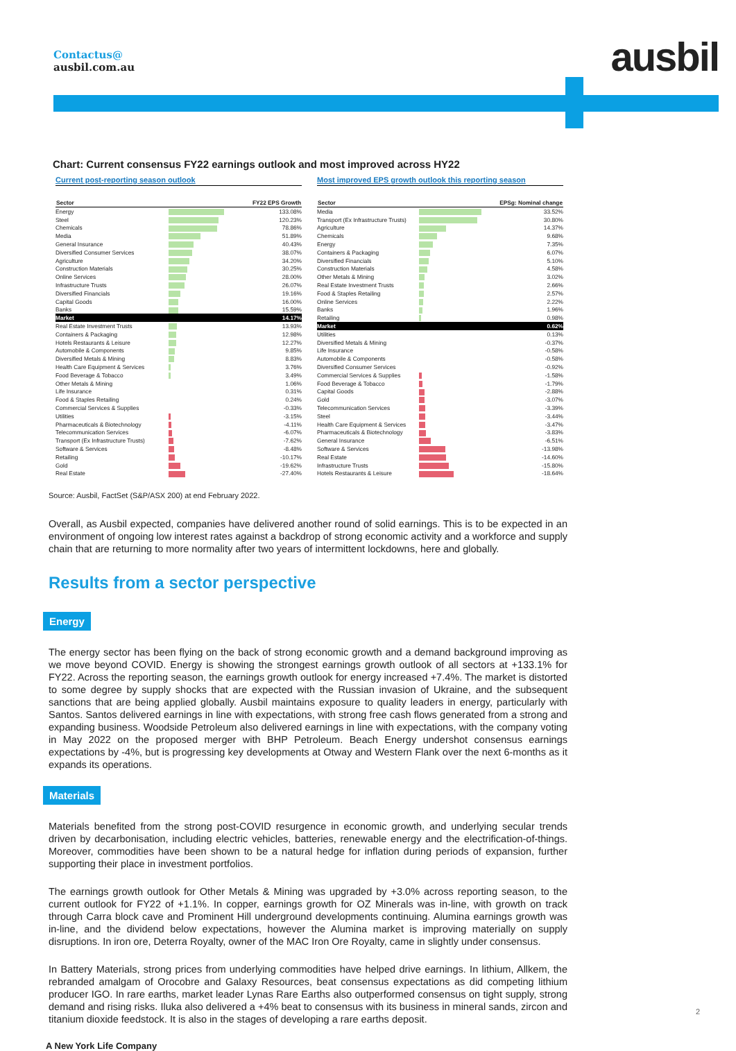Contactus@
ausbil.com.au
ausbil
Chart: Current consensus FY22 earnings outlook and most improved across HY22
Current post-reporting season outlook
| Sector | | FY22 EPS Growth |
| --- | --- | --- |
| Energy | | 133.08% |
| Steel | | 120.23% |
| Chemicals | | 78.86% |
| Media | | 51.89% |
| General Insurance | | 40.43% |
| Diversified Consumer Services | | 38.07% |
| Agriculture | | 34.20% |
| Construction Materials | | 30.25% |
| Online Services | | 28.00% |
| Infrastructure Trusts | | 26.07% |
| Diversified Financials | | 19.16% |
| Capital Goods | | 16.00% |
| Banks | | 15.59% |
| Market | | 14.17% |
| Real Estate Investment Trusts | | 13.93% |
| Containers & Packaging | | 12.98% |
| Hotels Restaurants & Leisure | | 12.27% |
| Automobile & Components | | 9.85% |
| Diversified Metals & Mining | | 8.83% |
| Health Care Equipment & Services | | 3.76% |
| Food Beverage & Tobacco | | 3.49% |
| Other Metals & Mining | | 1.06% |
| Life Insurance | | 0.31% |
| Food & Staples Retailing | | 0.24% |
| Commercial Services & Supplies | | -0.33% |
| Utilities | | -3.15% |
| Pharmaceuticals & Biotechnology | | -4.11% |
| Telecommunication Services | | -6.07% |
| Transport (Ex Infrastructure Trusts) | | -7.62% |
| Software & Services | | -8.48% |
| Retailing | | -10.17% |
| Gold | | -19.62% |
| Real Estate | | -27.40% |
Most improved EPS growth outlook this reporting season
| Sector | | EPSg: Nominal change |
| --- | --- | --- |
| Media | | 33.52% |
| Transport (Ex Infrastructure Trusts) | | 30.80% |
| Agriculture | | 14.37% |
| Chemicals | | 9.68% |
| Energy | | 7.35% |
| Containers & Packaging | | 6.07% |
| Diversified Financials | | 5.10% |
| Construction Materials | | 4.58% |
| Other Metals & Mining | | 3.02% |
| Real Estate Investment Trusts | | 2.66% |
| Food & Staples Retailing | | 2.57% |
| Online Services | | 2.22% |
| Banks | | 1.96% |
| Retailing | | 0.98% |
| Market | | 0.62% |
| Utilities | | 0.13% |
| Diversified Metals & Mining | | -0.37% |
| Life Insurance | | -0.58% |
| Automobile & Components | | -0.58% |
| Diversified Consumer Services | | -0.92% |
| Commercial Services & Supplies | | -1.58% |
| Food Beverage & Tobacco | | -1.79% |
| Capital Goods | | -2.88% |
| Gold | | -3.07% |
| Telecommunication Services | | -3.39% |
| Steel | | -3.44% |
| Health Care Equipment & Services | | -3.47% |
| Pharmaceuticals & Biotechnology | | -3.83% |
| General Insurance | | -6.51% |
| Software & Services | | -13.98% |
| Real Estate | | -14.60% |
| Infrastructure Trusts | | -15.80% |
| Hotels Restaurants & Leisure | | -18.64% |
Source: Ausbil, FactSet (S&P/ASX 200) at end February 2022.
Overall, as Ausbil expected, companies have delivered another round of solid earnings. This is to be expected in an environment of ongoing low interest rates against a backdrop of strong economic activity and a workforce and supply chain that are returning to more normality after two years of intermittent lockdowns, here and globally.
Results from a sector perspective
Energy
The energy sector has been flying on the back of strong economic growth and a demand background improving as we move beyond COVID. Energy is showing the strongest earnings growth outlook of all sectors at +133.1% for FY22. Across the reporting season, the earnings growth outlook for energy increased +7.4%. The market is distorted to some degree by supply shocks that are expected with the Russian invasion of Ukraine, and the subsequent sanctions that are being applied globally. Ausbil maintains exposure to quality leaders in energy, particularly with Santos. Santos delivered earnings in line with expectations, with strong free cash flows generated from a strong and expanding business. Woodside Petroleum also delivered earnings in line with expectations, with the company voting in May 2022 on the proposed merger with BHP Petroleum. Beach Energy undershot consensus earnings expectations by -4%, but is progressing key developments at Otway and Western Flank over the next 6-months as it expands its operations.
Materials
Materials benefited from the strong post-COVID resurgence in economic growth, and underlying secular trends driven by decarbonisation, including electric vehicles, batteries, renewable energy and the electrification-of-things. Moreover, commodities have been shown to be a natural hedge for inflation during periods of expansion, further supporting their place in investment portfolios.
The earnings growth outlook for Other Metals & Mining was upgraded by +3.0% across reporting season, to the current outlook for FY22 of +1.1%. In copper, earnings growth for OZ Minerals was in-line, with growth on track through Carra block cave and Prominent Hill underground developments continuing. Alumina earnings growth was in-line, and the dividend below expectations, however the Alumina market is improving materially on supply disruptions. In iron ore, Deterra Royalty, owner of the MAC Iron Ore Royalty, came in slightly under consensus.
In Battery Materials, strong prices from underlying commodities have helped drive earnings. In lithium, Allkem, the rebranded amalgam of Orocobre and Galaxy Resources, beat consensus expectations as did competing lithium producer IGO. In rare earths, market leader Lynas Rare Earths also outperformed consensus on tight supply, strong demand and rising risks. Iluka also delivered a +4% beat to consensus with its business in mineral sands, zircon and titanium dioxide feedstock. It is also in the stages of developing a rare earths deposit.
A New York Life Company
2